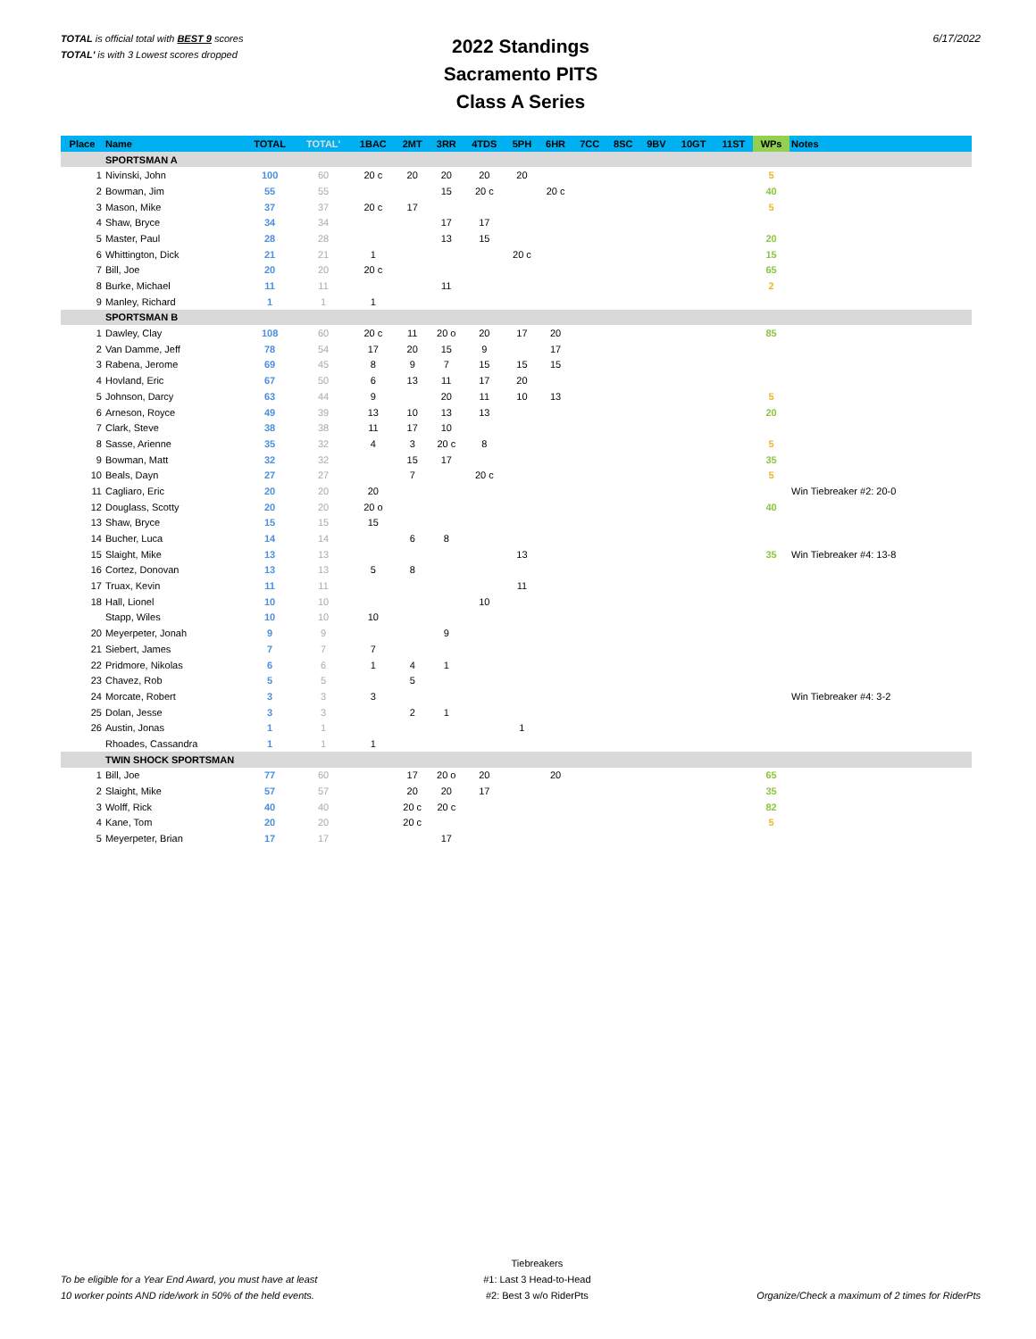TOTAL is official total with BEST 9 scores
TOTAL' is with 3 Lowest scores dropped
2022 Standings
Sacramento PITS
Class A Series
6/17/2022
| Place | Name | TOTAL | TOTAL' | 1BAC | 2MT | 3RR | 4TDS | 5PH | 6HR | 7CC | 8SC | 9BV | 10GT | 11ST | WPs | Notes |
| --- | --- | --- | --- | --- | --- | --- | --- | --- | --- | --- | --- | --- | --- | --- | --- | --- |
| | SPORTSMAN A | | | | | | | | | | | | | | | |
| 1 | Nivinski, John | 100 | 60 | 20 c | 20 | 20 | 20 | 20 | | | | | | | 5 | |
| 2 | Bowman, Jim | 55 | 55 | | | 15 | 20 c | | 20 c | | | | | | 40 | |
| 3 | Mason, Mike | 37 | 37 | 20 c | 17 | | | | | | | | | | 5 | |
| 4 | Shaw, Bryce | 34 | 34 | | | 17 | 17 | | | | | | | | | |
| 5 | Master, Paul | 28 | 28 | | | 13 | 15 | | | | | | | | 20 | |
| 6 | Whittington, Dick | 21 | 21 | 1 | | | | 20 c | | | | | | | 15 | |
| 7 | Bill, Joe | 20 | 20 | 20 c | | | | | | | | | | | 65 | |
| 8 | Burke, Michael | 11 | 11 | | | 11 | | | | | | | | | 2 | |
| 9 | Manley, Richard | 1 | 1 | 1 | | | | | | | | | | | | |
| | SPORTSMAN B | | | | | | | | | | | | | | | |
| 1 | Dawley, Clay | 108 | 60 | 20 c | 11 | 20 o | 20 | 17 | 20 | | | | | | 85 | |
| 2 | Van Damme, Jeff | 78 | 54 | 17 | 20 | 15 | 9 | | 17 | | | | | | | |
| 3 | Rabena, Jerome | 69 | 45 | 8 | 9 | 7 | 15 | 15 | 15 | | | | | | | |
| 4 | Hovland, Eric | 67 | 50 | 6 | 13 | 11 | 17 | 20 | | | | | | | | |
| 5 | Johnson, Darcy | 63 | 44 | 9 | | 20 | 11 | 10 | 13 | | | | | | 5 | |
| 6 | Arneson, Royce | 49 | 39 | 13 | 10 | 13 | 13 | | | | | | | | 20 | |
| 7 | Clark, Steve | 38 | 38 | 11 | 17 | 10 | | | | | | | | | | |
| 8 | Sasse, Arienne | 35 | 32 | 4 | 3 | 20 c | 8 | | | | | | | | 5 | |
| 9 | Bowman, Matt | 32 | 32 | | 15 | 17 | | | | | | | | | 35 | |
| 10 | Beals, Dayn | 27 | 27 | | 7 | | 20 c | | | | | | | | 5 | |
| 11 | Cagliaro, Eric | 20 | 20 | 20 | | | | | | | | | | | | Win Tiebreaker #2: 20-0 |
| 12 | Douglass, Scotty | 20 | 20 | 20 o | | | | | | | | | | | 40 | |
| 13 | Shaw, Bryce | 15 | 15 | 15 | | | | | | | | | | | | |
| 14 | Bucher, Luca | 14 | 14 | | 6 | 8 | | | | | | | | | | |
| 15 | Slaight, Mike | 13 | 13 | | | | | 13 | | | | | | | 35 | Win Tiebreaker #4: 13-8 |
| 16 | Cortez, Donovan | 13 | 13 | 5 | 8 | | | | | | | | | | | |
| 17 | Truax, Kevin | 11 | 11 | | | | | 11 | | | | | | | | |
| 18 | Hall, Lionel | 10 | 10 | | | | 10 | | | | | | | | | |
| | Stapp, Wiles | 10 | 10 | 10 | | | | | | | | | | | | |
| 20 | Meyerpeter, Jonah | 9 | 9 | | | 9 | | | | | | | | | | |
| 21 | Siebert, James | 7 | 7 | 7 | | | | | | | | | | | | |
| 22 | Pridmore, Nikolas | 6 | 6 | 1 | 4 | 1 | | | | | | | | | | |
| 23 | Chavez, Rob | 5 | 5 | | 5 | | | | | | | | | | | |
| 24 | Morcate, Robert | 3 | 3 | 3 | | | | | | | | | | | | Win Tiebreaker #4: 3-2 |
| 25 | Dolan, Jesse | 3 | 3 | | 2 | 1 | | | | | | | | | | |
| 26 | Austin, Jonas | 1 | 1 | | | | | 1 | | | | | | | | |
| | Rhoades, Cassandra | 1 | 1 | 1 | | | | | | | | | | | | |
| | TWIN SHOCK SPORTSMAN | | | | | | | | | | | | | | | |
| 1 | Bill, Joe | 77 | 60 | | 17 | 20 o | 20 | | 20 | | | | | | 65 | |
| 2 | Slaight, Mike | 57 | 57 | | 20 | 20 | 17 | | | | | | | | 35 | |
| 3 | Wolff, Rick | 40 | 40 | | 20 c | 20 c | | | | | | | | | 82 | |
| 4 | Kane, Tom | 20 | 20 | | 20 c | | | | | | | | | | 5 | |
| 5 | Meyerpeter, Brian | 17 | 17 | | | 17 | | | | | | | | | | |
To be eligible for a Year End Award, you must have at least
10 worker points AND ride/work in 50% of the held events.
Tiebreakers
#1: Last 3 Head-to-Head
#2: Best 3 w/o RiderPts
Organize/Check a maximum of 2 times for RiderPts